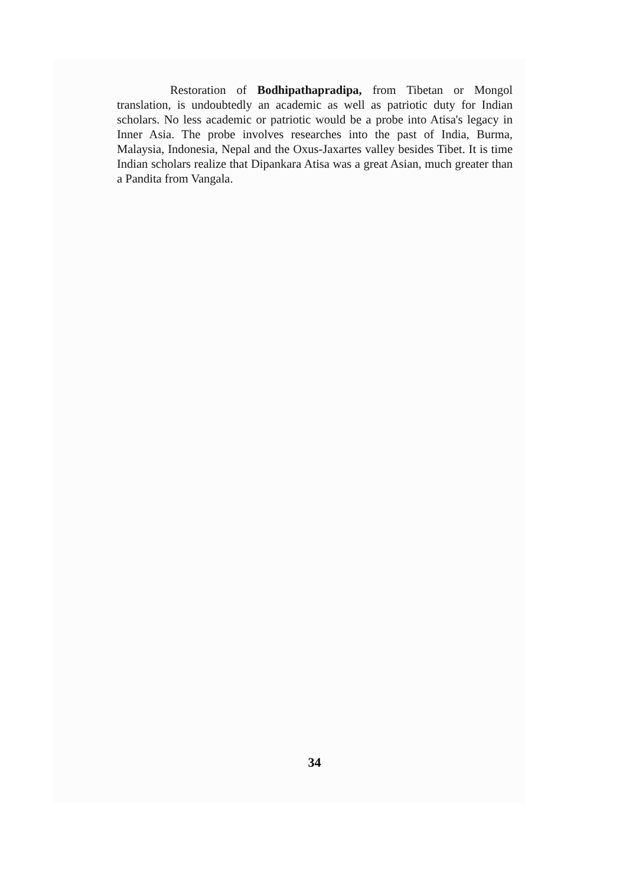Restoration of Bodhipathapradipa, from Tibetan or Mongol translation, is undoubtedly an academic as well as patriotic duty for Indian scholars. No less academic or patriotic would be a probe into Atisa's legacy in Inner Asia. The probe involves researches into the past of India, Burma, Malaysia, Indonesia, Nepal and the Oxus-Jaxartes valley besides Tibet. It is time Indian scholars realize that Dipankara Atisa was a great Asian, much greater than a Pandita from Vangala.
34